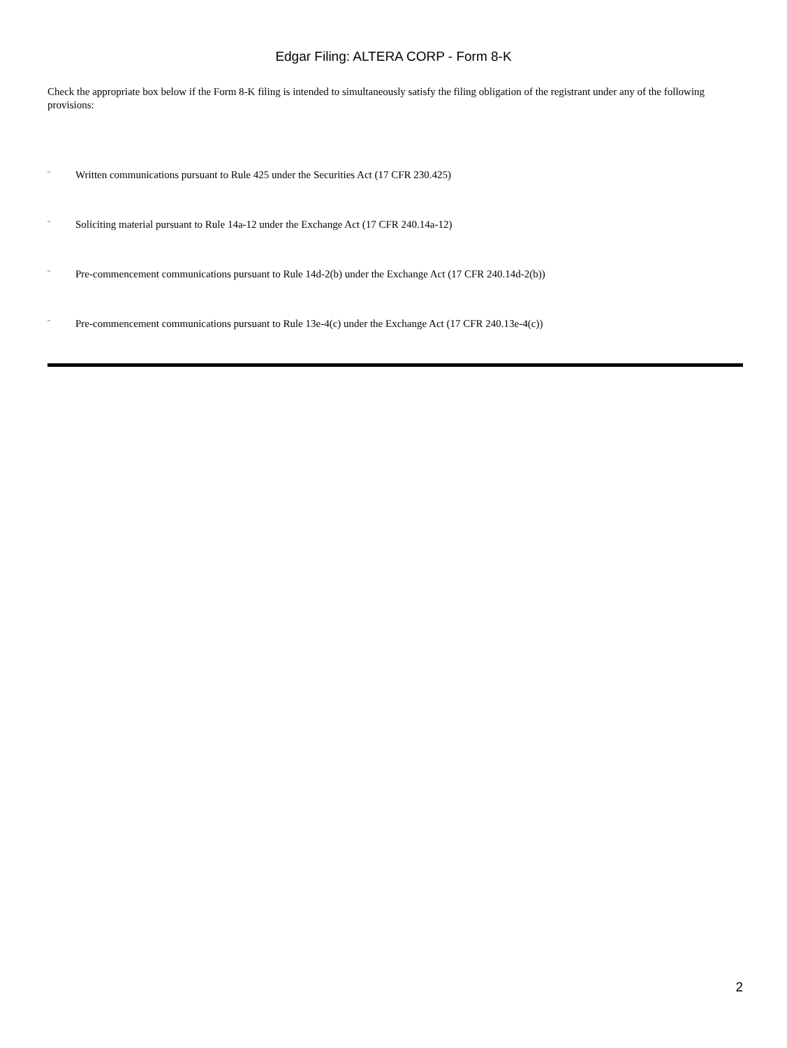Edgar Filing: ALTERA CORP - Form 8-K
Check the appropriate box below if the Form 8-K filing is intended to simultaneously satisfy the filing obligation of the registrant under any of the following provisions:
¨ Written communications pursuant to Rule 425 under the Securities Act (17 CFR 230.425)
¨ Soliciting material pursuant to Rule 14a-12 under the Exchange Act (17 CFR 240.14a-12)
¨ Pre-commencement communications pursuant to Rule 14d-2(b) under the Exchange Act (17 CFR 240.14d-2(b))
¨ Pre-commencement communications pursuant to Rule 13e-4(c) under the Exchange Act (17 CFR 240.13e-4(c))
2